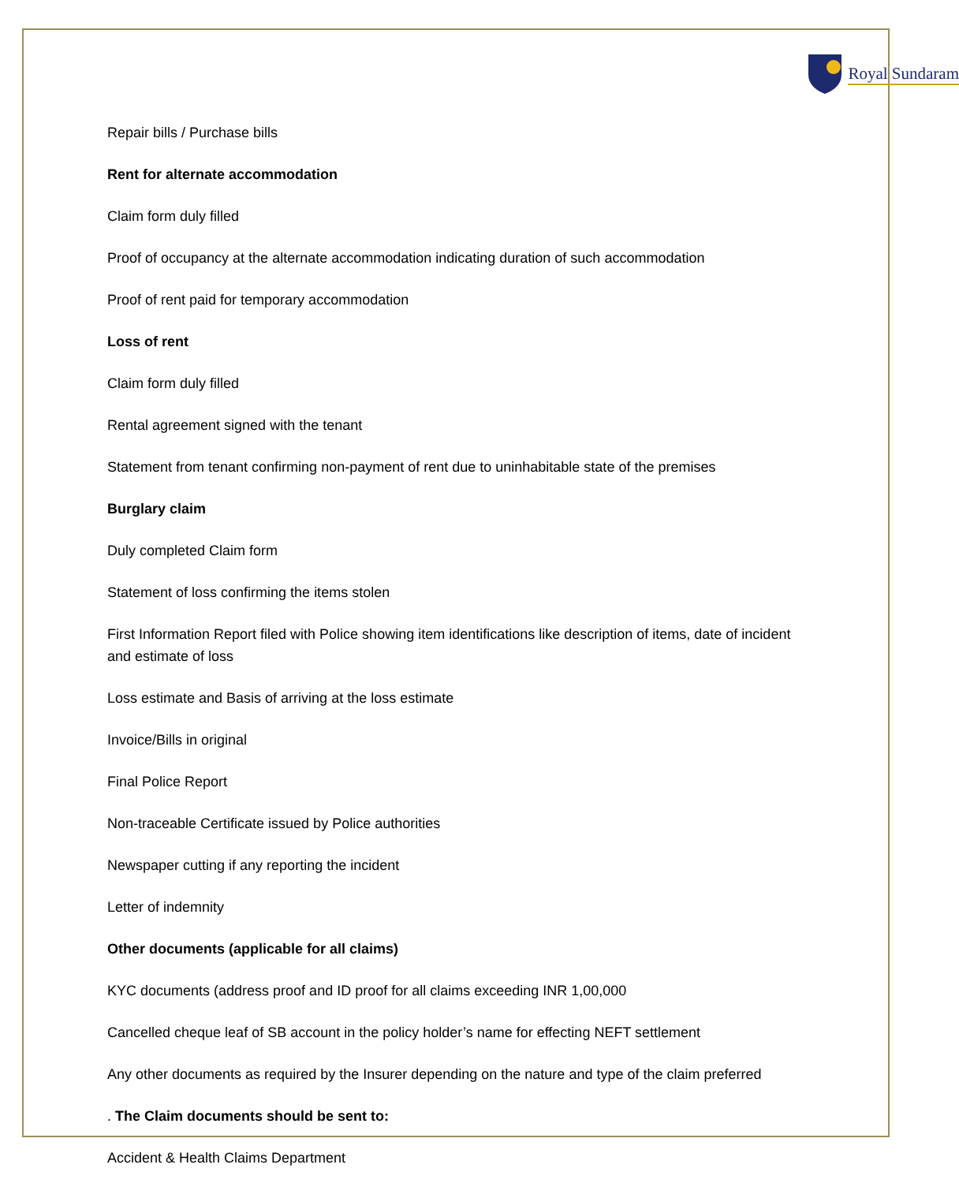Royal Sundaram
Repair bills / Purchase bills
Rent for alternate accommodation
Claim form duly filled
Proof of occupancy at the alternate accommodation indicating duration of such accommodation
Proof of rent paid for temporary accommodation
Loss of rent
Claim form duly filled
Rental agreement signed with the tenant
Statement from tenant confirming non-payment of rent due to uninhabitable state of the premises
Burglary claim
Duly completed Claim form
Statement of loss confirming the items stolen
First Information Report filed with Police showing item identifications like description of items, date of incident and estimate of loss
Loss estimate and Basis of arriving at the loss estimate
Invoice/Bills in original
Final Police Report
Non-traceable Certificate issued by Police authorities
Newspaper cutting if any reporting the incident
Letter of indemnity
Other documents (applicable for all claims)
KYC documents (address proof and ID proof for all claims exceeding INR 1,00,000
Cancelled cheque leaf of SB account in the policy holder’s name for effecting NEFT settlement
Any other documents as required by the Insurer depending on the nature and type of the claim preferred
. The Claim documents should be sent to:
Accident & Health Claims Department